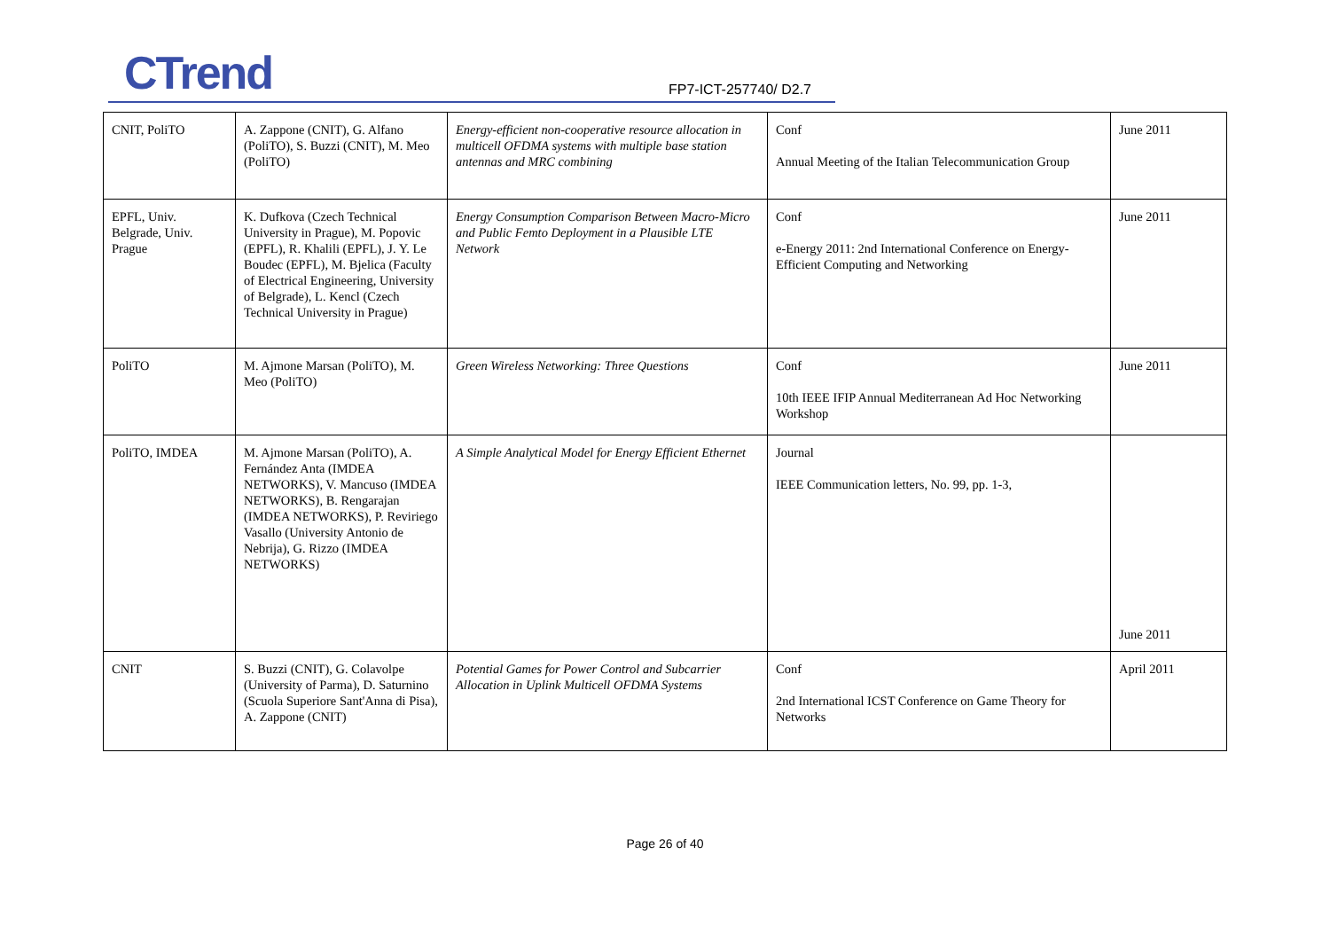CTrend FP7-ICT-257740/ D2.7
| CNIT, PoliTO | A. Zappone (CNIT), G. Alfano (PoliTO), S. Buzzi (CNIT), M. Meo (PoliTO) | Energy-efficient non-cooperative resource allocation in multicell OFDMA systems with multiple base station antennas and MRC combining | Conf Annual Meeting of the Italian Telecommunication Group | June 2011 |
| EPFL, Univ. Belgrade, Univ. Prague | K. Dufkova (Czech Technical University in Prague), M. Popovic (EPFL), R. Khalili (EPFL), J. Y. Le Boudec (EPFL), M. Bjelica (Faculty of Electrical Engineering, University of Belgrade), L. Kencl (Czech Technical University in Prague) | Energy Consumption Comparison Between Macro-Micro and Public Femto Deployment in a Plausible LTE Network | Conf e-Energy 2011: 2nd International Conference on Energy-Efficient Computing and Networking | June 2011 |
| PoliTO | M. Ajmone Marsan (PoliTO), M. Meo (PoliTO) | Green Wireless Networking: Three Questions | Conf 10th IEEE IFIP Annual Mediterranean Ad Hoc Networking Workshop | June 2011 |
| PoliTO, IMDEA | M. Ajmone Marsan (PoliTO), A. Fernández Anta (IMDEA NETWORKS), V. Mancuso (IMDEA NETWORKS), B. Rengarajan (IMDEA NETWORKS), P. Reviriego Vasallo (University Antonio de Nebrija), G. Rizzo (IMDEA NETWORKS) | A Simple Analytical Model for Energy Efficient Ethernet | Journal IEEE Communication letters, No. 99, pp. 1-3, | June 2011 |
| CNIT | S. Buzzi (CNIT), G. Colavolpe (University of Parma), D. Saturnino (Scuola Superiore Sant'Anna di Pisa), A. Zappone (CNIT) | Potential Games for Power Control and Subcarrier Allocation in Uplink Multicell OFDMA Systems | Conf 2nd International ICST Conference on Game Theory for Networks | April 2011 |
Page 26 of 40